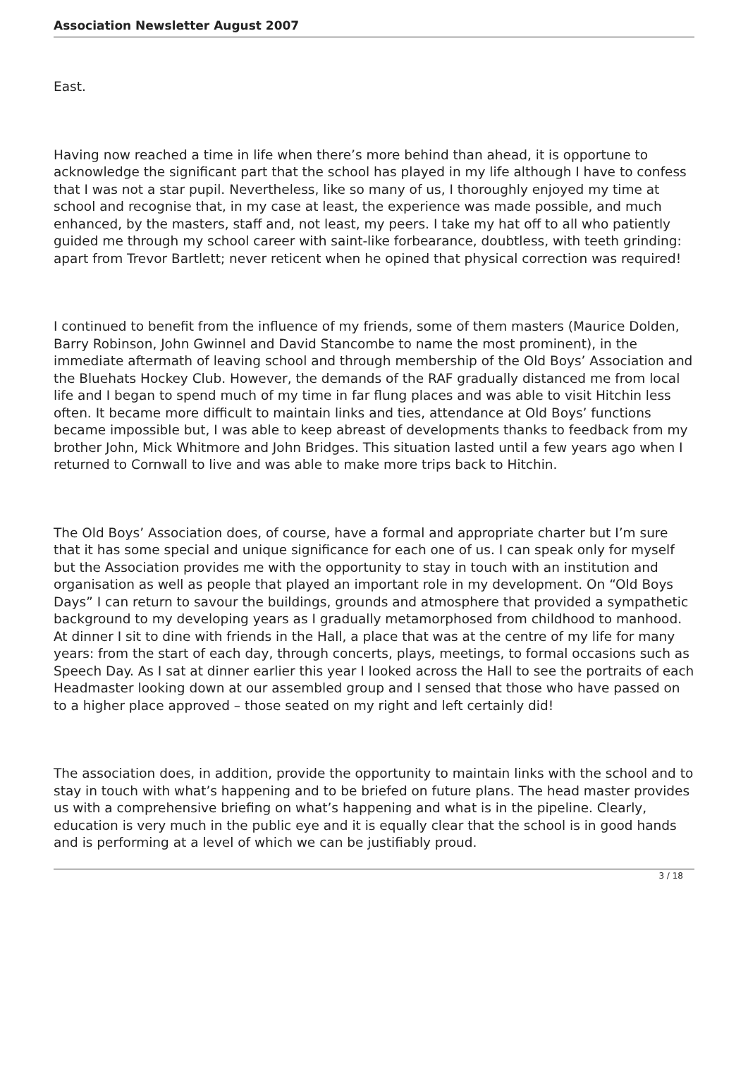Association Newsletter August 2007
East.
Having now reached a time in life when there’s more behind than ahead, it is opportune to acknowledge the significant part that the school has played in my life although I have to confess that I was not a star pupil. Nevertheless, like so many of us, I thoroughly enjoyed my time at school and recognise that, in my case at least, the experience was made possible, and much enhanced, by the masters, staff and, not least, my peers. I take my hat off to all who patiently guided me through my school career with saint-like forbearance, doubtless, with teeth grinding: apart from Trevor Bartlett; never reticent when he opined that physical correction was required!
I continued to benefit from the influence of my friends, some of them masters (Maurice Dolden, Barry Robinson, John Gwinnel and David Stancombe to name the most prominent), in the immediate aftermath of leaving school and through membership of the Old Boys’ Association and the Bluehats Hockey Club. However, the demands of the RAF gradually distanced me from local life and I began to spend much of my time in far flung places and was able to visit Hitchin less often. It became more difficult to maintain links and ties, attendance at Old Boys’ functions became impossible but, I was able to keep abreast of developments thanks to feedback from my brother John, Mick Whitmore and John Bridges. This situation lasted until a few years ago when I returned to Cornwall to live and was able to make more trips back to Hitchin.
The Old Boys’ Association does, of course, have a formal and appropriate charter but I’m sure that it has some special and unique significance for each one of us. I can speak only for myself but the Association provides me with the opportunity to stay in touch with an institution and organisation as well as people that played an important role in my development. On “Old Boys Days” I can return to savour the buildings, grounds and atmosphere that provided a sympathetic background to my developing years as I gradually metamorphosed from childhood to manhood. At dinner I sit to dine with friends in the Hall, a place that was at the centre of my life for many years: from the start of each day, through concerts, plays, meetings, to formal occasions such as Speech Day. As I sat at dinner earlier this year I looked across the Hall to see the portraits of each Headmaster looking down at our assembled group and I sensed that those who have passed on to a higher place approved – those seated on my right and left certainly did!
The association does, in addition, provide the opportunity to maintain links with the school and to stay in touch with what’s happening and to be briefed on future plans. The head master provides us with a comprehensive briefing on what’s happening and what is in the pipeline. Clearly, education is very much in the public eye and it is equally clear that the school is in good hands and is performing at a level of which we can be justifiably proud.
3 / 18